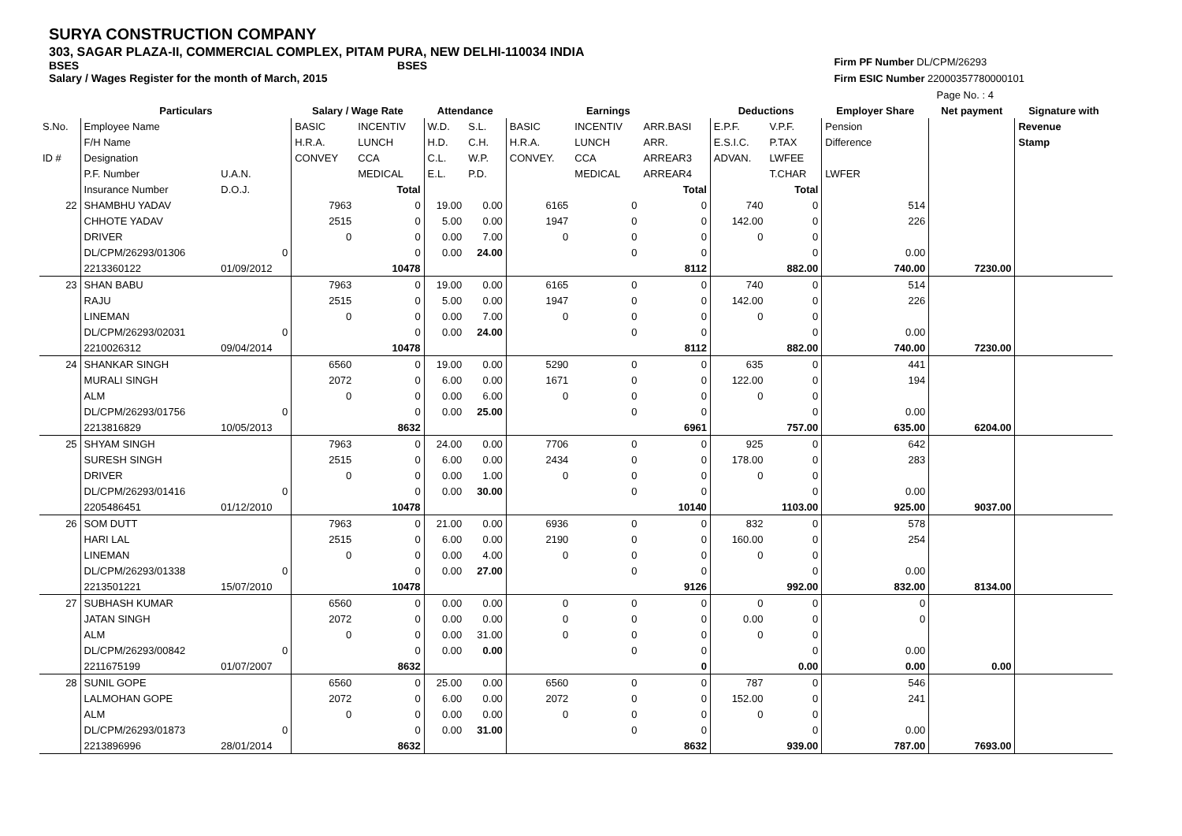SURYA CONSTRUCTION COMPANY
303, SAGAR PLAZA-II, COMMERCIAL COMPLEX, PITAM PURA, NEW DELHI-110034 INDIA
BSES BSES
Salary / Wages Register for the month of March, 2015
Firm PF Number DL/CPM/26293
Firm ESIC Number 22000357780000101
Page No. : 4
| | Particulars | | Salary / Wage Rate | | Attendance | | Earnings | | | Deductions | | Employer Share | Net payment | Signature with |
| --- | --- | --- | --- | --- | --- | --- | --- | --- | --- | --- | --- | --- | --- | --- |
| S.No. | Employee Name | | BASIC | INCENTIV | W.D. | S.L. | BASIC | INCENTIV | ARR.BASI | E.P.F. | V.P.F. | Pension | | Revenue |
| | F/H Name | | H.R.A. | LUNCH | H.D. | C.H. | H.R.A. | LUNCH | ARR. | E.S.I.C. | P.TAX | Difference | | Stamp |
| ID # | Designation | | CONVEY | CCA | C.L. | W.P. | CONVEY. | CCA | ARREAR3 | ADVAN. | LWFEE | | | |
| | P.F. Number | U.A.N. | | MEDICAL | E.L. | P.D. | | MEDICAL | ARREAR4 | | T.CHAR | LWFER | | |
| | Insurance Number | D.O.J. | | Total | | | | | Total | | Total | | | |
| 22 | SHAMBHU YADAV | | 7963 | 0 | 19.00 | 0.00 | 6165 | 0 | 0 | 740 | 0 | 514 | | |
| | CHHOTE YADAV | | 2515 | 0 | 5.00 | 0.00 | 1947 | 0 | 0 | 142.00 | 0 | 226 | | |
| | DRIVER | | 0 | 0 | 0.00 | 7.00 | 0 | 0 | 0 | 0 | 0 | | | |
| | DL/CPM/26293/01306 | 0 | | 0 | 0.00 | 24.00 | | 0 | 0 | | 0 | 0.00 | | |
| | 2213360122 | 01/09/2012 | | 10478 | | | | | 8112 | | 882.00 | 740.00 | 7230.00 | |
| 23 | SHAN BABU | | 7963 | 0 | 19.00 | 0.00 | 6165 | 0 | 0 | 740 | 0 | 514 | | |
| | RAJU | | 2515 | 0 | 5.00 | 0.00 | 1947 | 0 | 0 | 142.00 | 0 | 226 | | |
| | LINEMAN | | 0 | 0 | 0.00 | 7.00 | 0 | 0 | 0 | 0 | 0 | | | |
| | DL/CPM/26293/02031 | 0 | | 0 | 0.00 | 24.00 | | 0 | 0 | | 0 | 0.00 | | |
| | 2210026312 | 09/04/2014 | | 10478 | | | | | 8112 | | 882.00 | 740.00 | 7230.00 | |
| 24 | SHANKAR SINGH | | 6560 | 0 | 19.00 | 0.00 | 5290 | 0 | 0 | 635 | 0 | 441 | | |
| | MURALI SINGH | | 2072 | 0 | 6.00 | 0.00 | 1671 | 0 | 0 | 122.00 | 0 | 194 | | |
| | ALM | | 0 | 0 | 0.00 | 6.00 | 0 | 0 | 0 | 0 | 0 | | | |
| | DL/CPM/26293/01756 | 0 | | 0 | 0.00 | 25.00 | | 0 | 0 | | 0 | 0.00 | | |
| | 2213816829 | 10/05/2013 | | 8632 | | | | | 6961 | | 757.00 | 635.00 | 6204.00 | |
| 25 | SHYAM SINGH | | 7963 | 0 | 24.00 | 0.00 | 7706 | 0 | 0 | 925 | 0 | 642 | | |
| | SURESH SINGH | | 2515 | 0 | 6.00 | 0.00 | 2434 | 0 | 0 | 178.00 | 0 | 283 | | |
| | DRIVER | | 0 | 0 | 0.00 | 1.00 | 0 | 0 | 0 | 0 | 0 | | | |
| | DL/CPM/26293/01416 | 0 | | 0 | 0.00 | 30.00 | | 0 | 0 | | 0 | 0.00 | | |
| | 2205486451 | 01/12/2010 | | 10478 | | | | | 10140 | | 1103.00 | 925.00 | 9037.00 | |
| 26 | SOM DUTT | | 7963 | 0 | 21.00 | 0.00 | 6936 | 0 | 0 | 832 | 0 | 578 | | |
| | HARI LAL | | 2515 | 0 | 6.00 | 0.00 | 2190 | 0 | 0 | 160.00 | 0 | 254 | | |
| | LINEMAN | | 0 | 0 | 0.00 | 4.00 | 0 | 0 | 0 | 0 | 0 | | | |
| | DL/CPM/26293/01338 | 0 | | 0 | 0.00 | 27.00 | | 0 | 0 | | 0 | 0.00 | | |
| | 2213501221 | 15/07/2010 | | 10478 | | | | | 9126 | | 992.00 | 832.00 | 8134.00 | |
| 27 | SUBHASH KUMAR | | 6560 | 0 | 0.00 | 0.00 | 0 | 0 | 0 | 0 | 0 | 0 | | |
| | JATAN SINGH | | 2072 | 0 | 0.00 | 0.00 | 0 | 0 | 0 | 0.00 | 0 | 0 | | |
| | ALM | | 0 | 0 | 0.00 | 31.00 | 0 | 0 | 0 | 0 | 0 | | | |
| | DL/CPM/26293/00842 | 0 | | 0 | 0.00 | 0.00 | | 0 | 0 | | 0 | 0.00 | | |
| | 2211675199 | 01/07/2007 | | 8632 | | | | | 0 | | 0.00 | 0.00 | 0.00 | |
| 28 | SUNIL GOPE | | 6560 | 0 | 25.00 | 0.00 | 6560 | 0 | 0 | 787 | 0 | 546 | | |
| | LALMOHAN GOPE | | 2072 | 0 | 6.00 | 0.00 | 2072 | 0 | 0 | 152.00 | 0 | 241 | | |
| | ALM | | 0 | 0 | 0.00 | 0.00 | 0 | 0 | 0 | 0 | 0 | | | |
| | DL/CPM/26293/01873 | 0 | | 0 | 0.00 | 31.00 | | 0 | 0 | | 0 | 0.00 | | |
| | 2213896996 | 28/01/2014 | | 8632 | | | | | 8632 | | 939.00 | 787.00 | 7693.00 | |